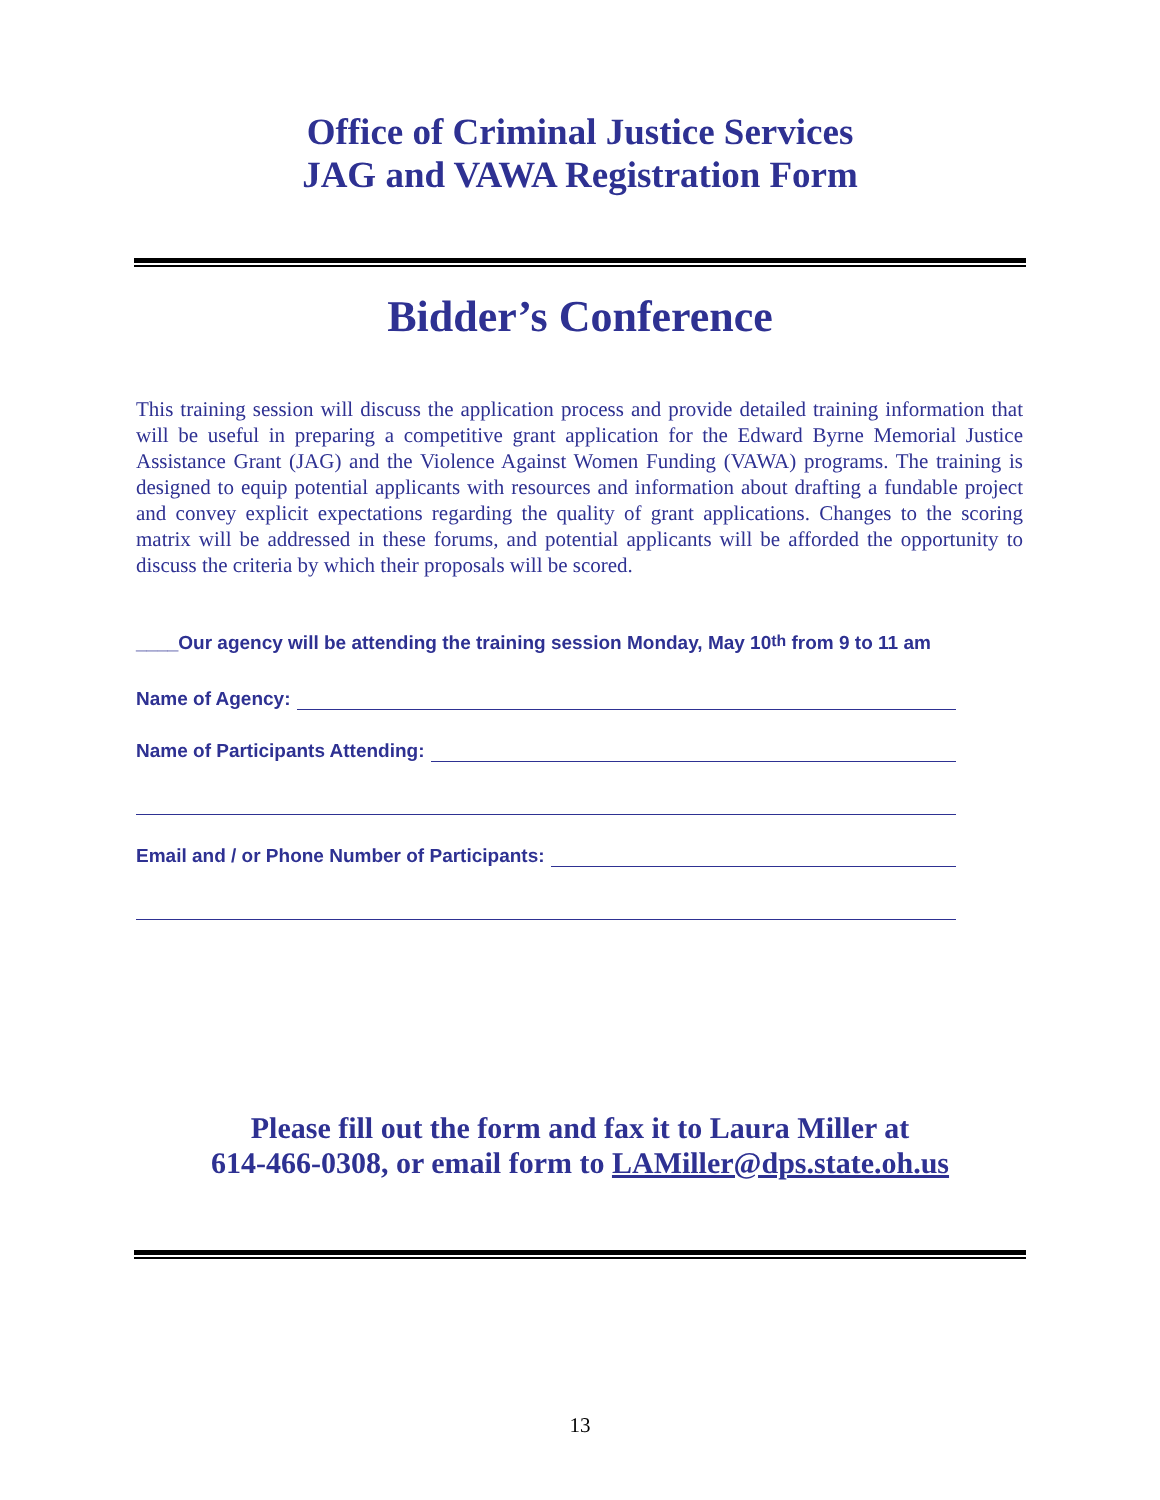Office of Criminal Justice Services
JAG and VAWA Registration Form
Bidder’s Conference
This training session will discuss the application process and provide detailed training information that will be useful in preparing a competitive grant application for the Edward Byrne Memorial Justice Assistance Grant (JAG) and the Violence Against Women Funding (VAWA) programs. The training is designed to equip potential applicants with resources and information about drafting a fundable project and convey explicit expectations regarding the quality of grant applications. Changes to the scoring matrix will be addressed in these forums, and potential applicants will be afforded the opportunity to discuss the criteria by which their proposals will be scored.
____Our agency will be attending the training session Monday, May 10<sup>th</sup> from 9 to 11 am
Name of Agency:
Name of Participants Attending:
Email and / or Phone Number of Participants:
Please fill out the form and fax it to Laura Miller at
614-466-0308, or email form to LAMiller@dps.state.oh.us
13